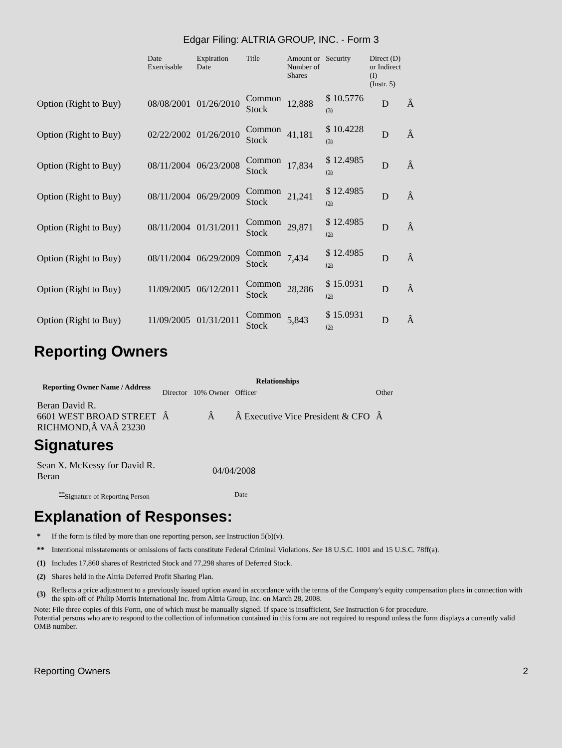Edgar Filing: ALTRIA GROUP, INC. - Form 3
| | Date Exercisable | Expiration Date | Title | Amount or Number of Shares | Security | Direct (D) or Indirect (I) (Instr. 5) | |
| --- | --- | --- | --- | --- | --- | --- | --- |
| Option (Right to Buy) | 08/08/2001 | 01/26/2010 | Common Stock | 12,888 | $ 10.5776 (3) | D | Â |
| Option (Right to Buy) | 02/22/2002 | 01/26/2010 | Common Stock | 41,181 | $ 10.4228 (3) | D | Â |
| Option (Right to Buy) | 08/11/2004 | 06/23/2008 | Common Stock | 17,834 | $ 12.4985 (3) | D | Â |
| Option (Right to Buy) | 08/11/2004 | 06/29/2009 | Common Stock | 21,241 | $ 12.4985 (3) | D | Â |
| Option (Right to Buy) | 08/11/2004 | 01/31/2011 | Common Stock | 29,871 | $ 12.4985 (3) | D | Â |
| Option (Right to Buy) | 08/11/2004 | 06/29/2009 | Common Stock | 7,434 | $ 12.4985 (3) | D | Â |
| Option (Right to Buy) | 11/09/2005 | 06/12/2011 | Common Stock | 28,286 | $ 15.0931 (3) | D | Â |
| Option (Right to Buy) | 11/09/2005 | 01/31/2011 | Common Stock | 5,843 | $ 15.0931 (3) | D | Â |
Reporting Owners
| Reporting Owner Name / Address | Relationships | | | |
| --- | --- | --- | --- | --- |
| | Director | 10% Owner | Officer | Other |
| Beran David R. 6601 WEST BROAD STREET RICHMOND,Â VAÂ 23230 | Â | Â | Â Executive Vice President & CFO | Â |
Signatures
| Sean X. McKessy for David R. Beran | 04/04/2008 |
| <sup>**</sup> Signature of Reporting Person | Date |
Explanation of Responses:
| * | If the form is filed by more than one reporting person, see Instruction 5(b)(v). |
| ** | Intentional misstatements or omissions of facts constitute Federal Criminal Violations. See 18 U.S.C. 1001 and 15 U.S.C. 78ff(a). |
| (1) | Includes 17,860 shares of Restricted Stock and 77,298 shares of Deferred Stock. |
| (2) | Shares held in the Altria Deferred Profit Sharing Plan. |
| (3) | Reflects a price adjustment to a previously issued option award in accordance with the terms of the Company's equity compensation plans in connection with the spin-off of Philip Morris International Inc. from Altria Group, Inc. on March 28, 2008. |
Note: File three copies of this Form, one of which must be manually signed. If space is insufficient, See Instruction 6 for procedure.
Potential persons who are to respond to the collection of information contained in this form are not required to respond unless the form displays a currently valid OMB number.
Reporting Owners 2